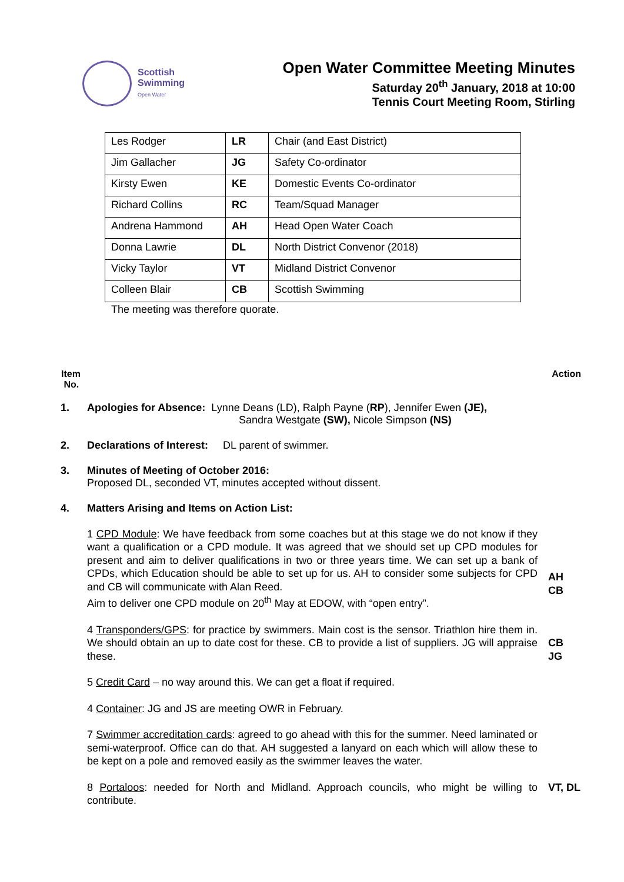Scottish
Swimming
Open Water
Open Water Committee Meeting Minutes
Saturday 20<sup>th</sup> January, 2018 at 10:00
Tennis Court Meeting Room, Stirling
| Les Rodger | LR | Chair (and East District) |
| Jim Gallacher | JG | Safety Co-ordinator |
| Kirsty Ewen | KE | Domestic Events Co-ordinator |
| Richard Collins | RC | Team/Squad Manager |
| Andrena Hammond | AH | Head Open Water Coach |
| Donna Lawrie | DL | North District Convenor (2018) |
| Vicky Taylor | VT | Midland District Convenor |
| Colleen Blair | CB | Scottish Swimming |
The meeting was therefore quorate.
Item
No.
Action
1. Apologies for Absence: Lynne Deans (LD), Ralph Payne (RP), Jennifer Ewen (JE),
Sandra Westgate (SW), Nicole Simpson (NS)
2. Declarations of Interest: DL parent of swimmer.
3. Minutes of Meeting of October 2016:
Proposed DL, seconded VT, minutes accepted without dissent.
4. Matters Arising and Items on Action List:
1 CPD Module: We have feedback from some coaches but at this stage we do not know if they want a qualification or a CPD module. It was agreed that we should set up CPD modules for present and aim to deliver qualifications in two or three years time. We can set up a bank of CPDs, which Education should be able to set up for us. AH to consider some subjects for CPD and CB will communicate with Alan Reed.
Aim to deliver one CPD module on 20<sup>th</sup> May at EDOW, with “open entry”.
AH
CB
4 Transponders/GPS: for practice by swimmers. Main cost is the sensor. Triathlon hire them in. We should obtain an up to date cost for these. CB to provide a list of suppliers. JG will appraise these.
CB
JG
5 Credit Card – no way around this. We can get a float if required.
4 Container: JG and JS are meeting OWR in February.
7 Swimmer accreditation cards: agreed to go ahead with this for the summer. Need laminated or semi-waterproof. Office can do that. AH suggested a lanyard on each which will allow these to be kept on a pole and removed easily as the swimmer leaves the water.
8 Portaloos: needed for North and Midland. Approach councils, who might be willing to contribute.
VT, DL